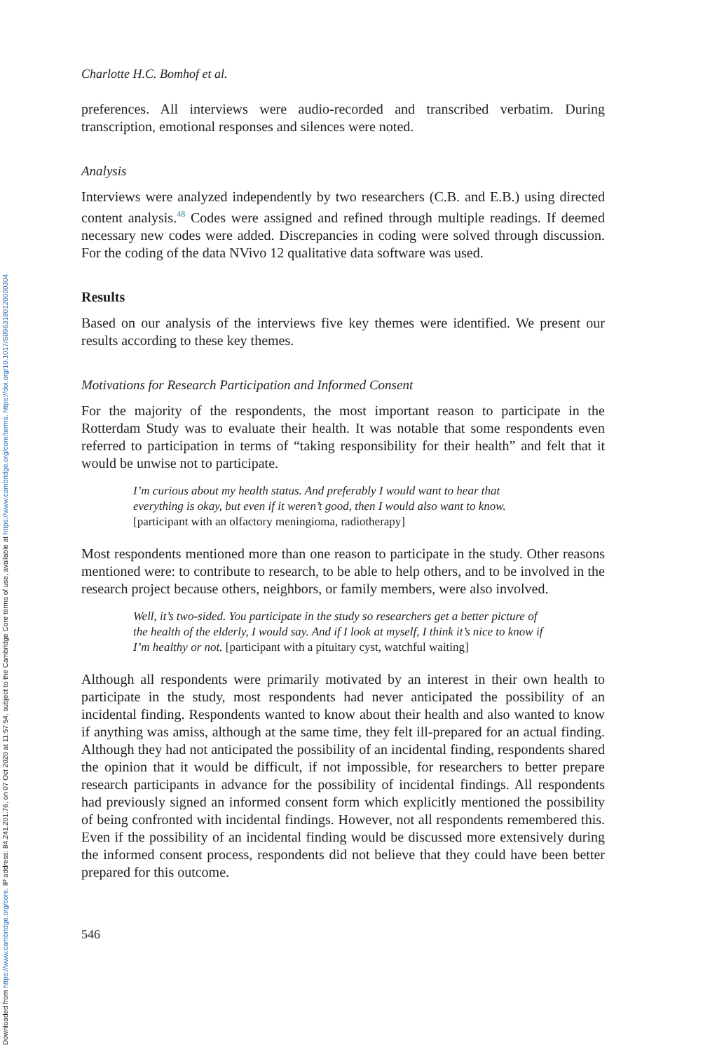Downloaded from https://www.cambridge.org/core. IP address: 84.241.201.76, on 07 Oct 2020 at 11:57:54, subject to the Cambridge Core terms of use, available at https://www.cambridge.org/core/terms. https://doi.org/10.1017/S0963180120000304
Charlotte H.C. Bomhof et al.
preferences. All interviews were audio-recorded and transcribed verbatim. During transcription, emotional responses and silences were noted.
Analysis
Interviews were analyzed independently by two researchers (C.B. and E.B.) using directed content analysis.<sup>48</sup> Codes were assigned and refined through multiple readings. If deemed necessary new codes were added. Discrepancies in coding were solved through discussion. For the coding of the data NVivo 12 qualitative data software was used.
Results
Based on our analysis of the interviews five key themes were identified. We present our results according to these key themes.
Motivations for Research Participation and Informed Consent
For the majority of the respondents, the most important reason to participate in the Rotterdam Study was to evaluate their health. It was notable that some respondents even referred to participation in terms of “taking responsibility for their health” and felt that it would be unwise not to participate.
I’m curious about my health status. And preferably I would want to hear that everything is okay, but even if it weren’t good, then I would also want to know. [participant with an olfactory meningioma, radiotherapy]
Most respondents mentioned more than one reason to participate in the study. Other reasons mentioned were: to contribute to research, to be able to help others, and to be involved in the research project because others, neighbors, or family members, were also involved.
Well, it’s two-sided. You participate in the study so researchers get a better picture of the health of the elderly, I would say. And if I look at myself, I think it’s nice to know if I’m healthy or not. [participant with a pituitary cyst, watchful waiting]
Although all respondents were primarily motivated by an interest in their own health to participate in the study, most respondents had never anticipated the possibility of an incidental finding. Respondents wanted to know about their health and also wanted to know if anything was amiss, although at the same time, they felt ill-prepared for an actual finding. Although they had not anticipated the possibility of an incidental finding, respondents shared the opinion that it would be difficult, if not impossible, for researchers to better prepare research participants in advance for the possibility of incidental findings. All respondents had previously signed an informed consent form which explicitly mentioned the possibility of being confronted with incidental findings. However, not all respondents remembered this. Even if the possibility of an incidental finding would be discussed more extensively during the informed consent process, respondents did not believe that they could have been better prepared for this outcome.
546